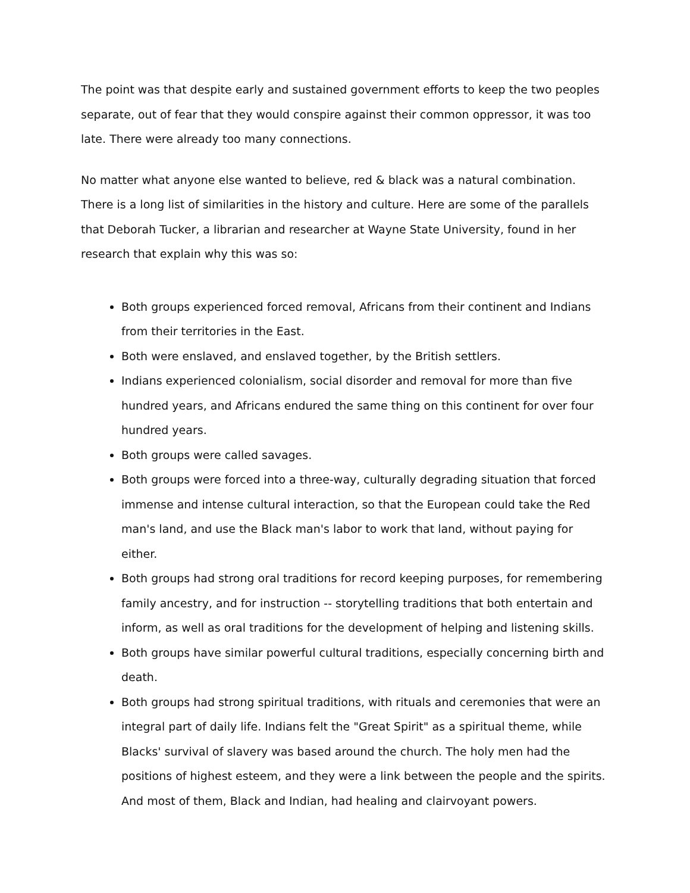The point was that despite early and sustained government efforts to keep the two peoples separate, out of fear that they would conspire against their common oppressor, it was too late. There were already too many connections.
No matter what anyone else wanted to believe, red & black was a natural combination. There is a long list of similarities in the history and culture. Here are some of the parallels that Deborah Tucker, a librarian and researcher at Wayne State University, found in her research that explain why this was so:
Both groups experienced forced removal, Africans from their continent and Indians from their territories in the East.
Both were enslaved, and enslaved together, by the British settlers.
Indians experienced colonialism, social disorder and removal for more than five hundred years, and Africans endured the same thing on this continent for over four hundred years.
Both groups were called savages.
Both groups were forced into a three-way, culturally degrading situation that forced immense and intense cultural interaction, so that the European could take the Red man's land, and use the Black man's labor to work that land, without paying for either.
Both groups had strong oral traditions for record keeping purposes, for remembering family ancestry, and for instruction -- storytelling traditions that both entertain and inform, as well as oral traditions for the development of helping and listening skills.
Both groups have similar powerful cultural traditions, especially concerning birth and death.
Both groups had strong spiritual traditions, with rituals and ceremonies that were an integral part of daily life. Indians felt the "Great Spirit" as a spiritual theme, while Blacks' survival of slavery was based around the church. The holy men had the positions of highest esteem, and they were a link between the people and the spirits. And most of them, Black and Indian, had healing and clairvoyant powers.